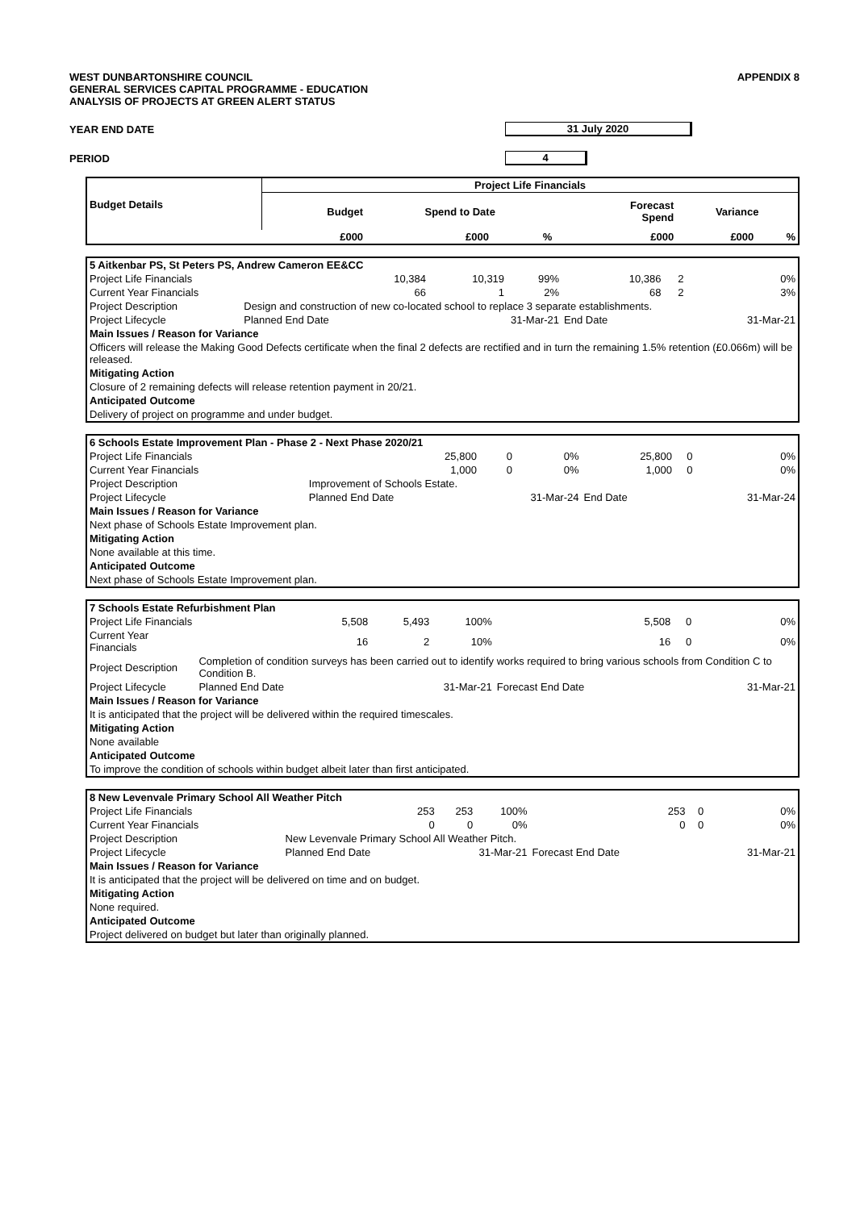WEST DUNBARTONSHIRE COUNCIL
GENERAL SERVICES CAPITAL PROGRAMME - EDUCATION
ANALYSIS OF PROJECTS AT GREEN ALERT STATUS
APPENDIX 8
YEAR END DATE 31 July 2020
PERIOD 4
| Budget Details | Project Life Financials | | | | | |
| --- | --- | --- | --- | --- | --- | --- |
| | Budget | Spend to Date | | Forecast Spend | Variance | |
| | £000 | £000 | % | £000 | £000 | % |
| 5 Aitkenbar PS, St Peters PS, Andrew Cameron EE&CC | | | | | | |
| Project Life Financials | 10,384 | 10,319 | 99% | 10,386 | 2 | 0% |
| Current Year Financials | 66 | 1 | 2% | 68 | 2 | 3% |
| Project Description | Design and construction of new co-located school to replace 3 separate establishments. | | | | | |
| Project Lifecycle | Planned End Date | 31-Mar-21 | | End Date | | 31-Mar-21 |
| Main Issues / Reason for Variance | | | | | | |
| Officers will release the Making Good Defects certificate when the final 2 defects are rectified and in turn the remaining 1.5% retention (£0.066m) will be released. | | | | | | |
| Mitigating Action | | | | | | |
| Closure of 2 remaining defects will release retention payment in 20/21. | | | | | | |
| Anticipated Outcome | | | | | | |
| Delivery of project on programme and under budget. | | | | | | |
| 6 Schools Estate Improvement Plan - Phase 2 - Next Phase 2020/21 | | | | | | |
| Project Life Financials | 25,800 | 0 | 0% | 25,800 | 0 | 0% |
| Current Year Financials | 1,000 | 0 | 0% | 1,000 | 0 | 0% |
| Project Description | Improvement of Schools Estate. | | | | | |
| Project Lifecycle | Planned End Date | 31-Mar-24 | | End Date | | 31-Mar-24 |
| Main Issues / Reason for Variance | | | | | | |
| Next phase of Schools Estate Improvement plan. | | | | | | |
| Mitigating Action | | | | | | |
| None available at this time. | | | | | | |
| Anticipated Outcome | | | | | | |
| Next phase of Schools Estate Improvement plan. | | | | | | |
| 7 Schools Estate Refurbishment Plan | | | | | | |
| Project Life Financials | 5,508 | 5,493 | 100% | 5,508 | 0 | 0% |
| Current Year Financials | 16 | 2 | 10% | 16 | 0 | 0% |
| Project Description | Completion of condition surveys has been carried out to identify works required to bring various schools from Condition C to Condition B. | | | | | |
| Project Lifecycle | Planned End Date | 31-Mar-21 | | Forecast End Date | | 31-Mar-21 |
| Main Issues / Reason for Variance | | | | | | |
| It is anticipated that the project will be delivered within the required timescales. | | | | | | |
| Mitigating Action | | | | | | |
| None available | | | | | | |
| Anticipated Outcome | | | | | | |
| To improve the condition of schools within budget albeit later than first anticipated. | | | | | | |
| 8 New Levenvale Primary School All Weather Pitch | | | | | | |
| Project Life Financials | 253 | 253 | 100% | 253 | 0 | 0% |
| Current Year Financials | 0 | 0 | 0% | 0 | 0 | 0% |
| Project Description | New Levenvale Primary School All Weather Pitch. | | | | | |
| Project Lifecycle | Planned End Date | 31-Mar-21 | | Forecast End Date | | 31-Mar-21 |
| Main Issues / Reason for Variance | | | | | | |
| It is anticipated that the project will be delivered on time and on budget. | | | | | | |
| Mitigating Action | | | | | | |
| None required. | | | | | | |
| Anticipated Outcome | | | | | | |
| Project delivered on budget but later than originally planned. | | | | | | |